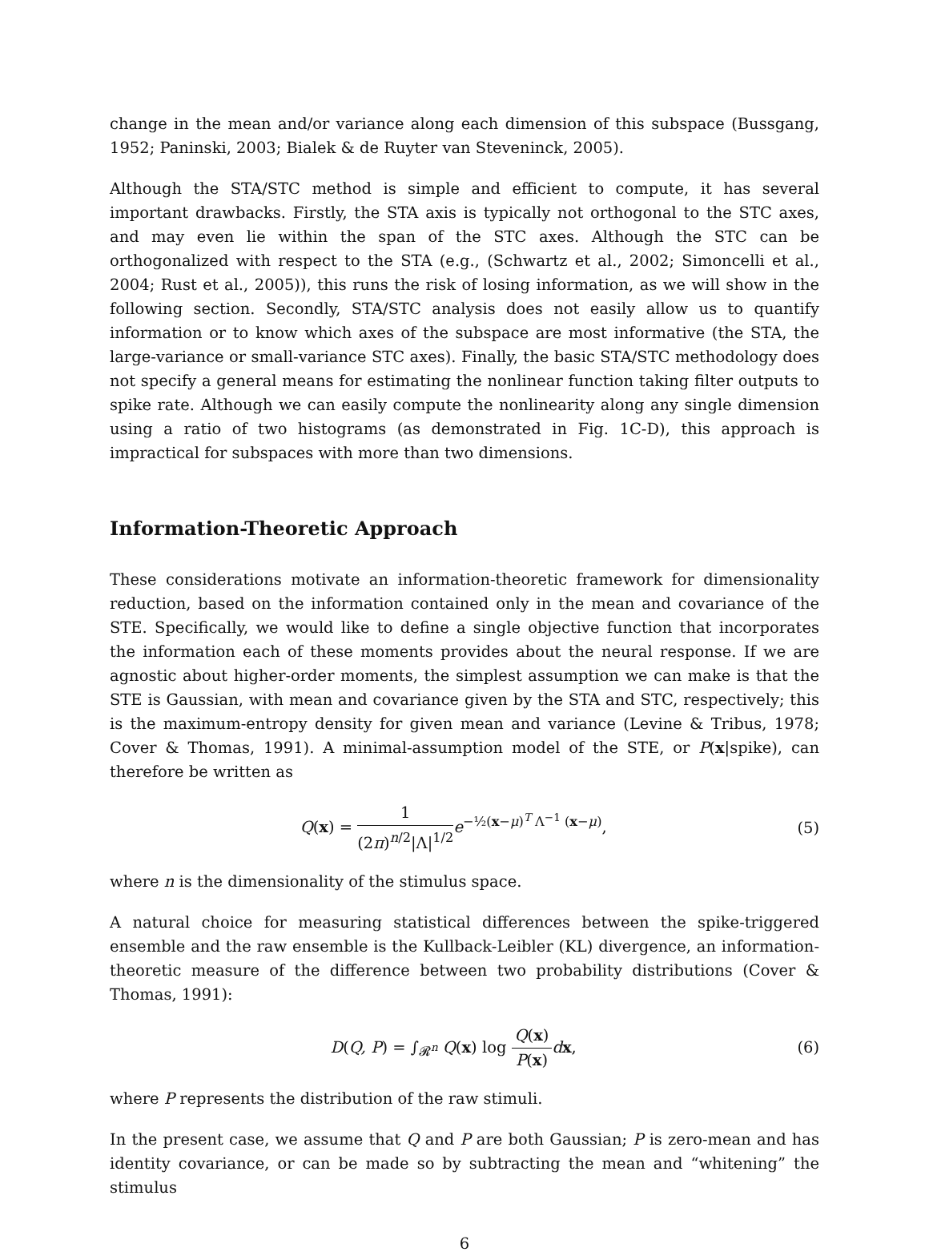change in the mean and/or variance along each dimension of this subspace (Bussgang, 1952; Paninski, 2003; Bialek & de Ruyter van Steveninck, 2005).
Although the STA/STC method is simple and efficient to compute, it has several important drawbacks. Firstly, the STA axis is typically not orthogonal to the STC axes, and may even lie within the span of the STC axes. Although the STC can be orthogonalized with respect to the STA (e.g., (Schwartz et al., 2002; Simoncelli et al., 2004; Rust et al., 2005)), this runs the risk of losing information, as we will show in the following section. Secondly, STA/STC analysis does not easily allow us to quantify information or to know which axes of the subspace are most informative (the STA, the large-variance or small-variance STC axes). Finally, the basic STA/STC methodology does not specify a general means for estimating the nonlinear function taking filter outputs to spike rate. Although we can easily compute the nonlinearity along any single dimension using a ratio of two histograms (as demonstrated in Fig. 1C-D), this approach is impractical for subspaces with more than two dimensions.
Information-Theoretic Approach
These considerations motivate an information-theoretic framework for dimensionality reduction, based on the information contained only in the mean and covariance of the STE. Specifically, we would like to define a single objective function that incorporates the information each of these moments provides about the neural response. If we are agnostic about higher-order moments, the simplest assumption we can make is that the STE is Gaussian, with mean and covariance given by the STA and STC, respectively; this is the maximum-entropy density for given mean and variance (Levine & Tribus, 1978; Cover & Thomas, 1991). A minimal-assumption model of the STE, or P(x|spike), can therefore be written as
Q(x) = 1 (2π)<sup>n/2</sup>|Λ|<sup>1/2</sup> e<sup>−½(x−μ)<sup>T</sup> Λ<sup>−1</sup> (x−μ)</sup>,
(5)
where n is the dimensionality of the stimulus space.
A natural choice for measuring statistical differences between the spike-triggered ensemble and the raw ensemble is the Kullback-Leibler (KL) divergence, an information-theoretic measure of the difference between two probability distributions (Cover & Thomas, 1991):
D(Q, P) = ∫<sub>𝓡<sup>n</sup></sub> Q(x) log Q(x) P(x) dx,
(6)
where P represents the distribution of the raw stimuli.
In the present case, we assume that Q and P are both Gaussian; P is zero-mean and has identity covariance, or can be made so by subtracting the mean and “whitening” the stimulus
6